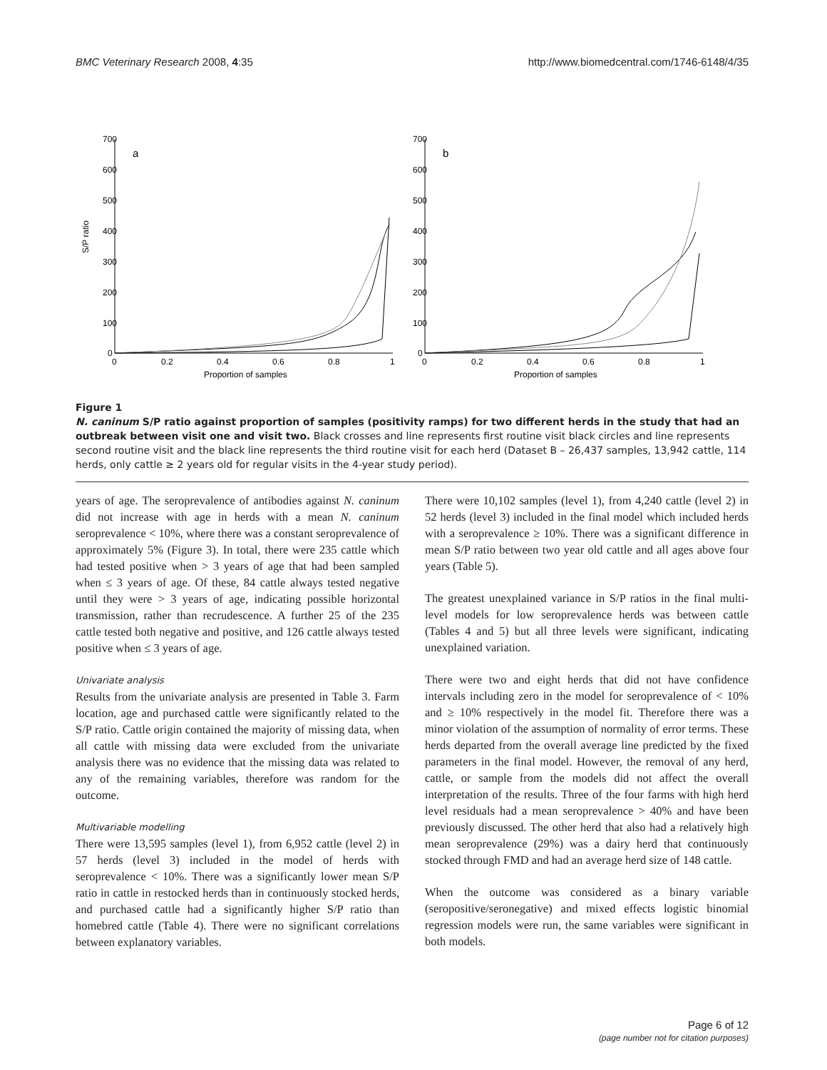BMC Veterinary Research 2008, 4:35 http://www.biomedcentral.com/1746-6148/4/35
700
600
500
400
300
200
100
0
700
600
500
400
300
200
100
0
a
b
0
0.2
0.4
0.6
0.8
1
0
0.2
0.4
0.6
0.8
1
Proportion of samples
Proportion of samples
S/P ratio
Figure 1
N. caninum S/P ratio against proportion of samples (positivity ramps) for two different herds in the study that had an outbreak between visit one and visit two. Black crosses and line represents first routine visit black circles and line represents second routine visit and the black line represents the third routine visit for each herd (Dataset B – 26,437 samples, 13,942 cattle, 114 herds, only cattle ≥ 2 years old for regular visits in the 4-year study period).
years of age. The seroprevalence of antibodies against N. caninum did not increase with age in herds with a mean N. caninum seroprevalence < 10%, where there was a constant seroprevalence of approximately 5% (Figure 3). In total, there were 235 cattle which had tested positive when > 3 years of age that had been sampled when ≤ 3 years of age. Of these, 84 cattle always tested negative until they were > 3 years of age, indicating possible horizontal transmission, rather than recrudescence. A further 25 of the 235 cattle tested both negative and positive, and 126 cattle always tested positive when ≤ 3 years of age.
Univariate analysis
Results from the univariate analysis are presented in Table 3. Farm location, age and purchased cattle were significantly related to the S/P ratio. Cattle origin contained the majority of missing data, when all cattle with missing data were excluded from the univariate analysis there was no evidence that the missing data was related to any of the remaining variables, therefore was random for the outcome.
Multivariable modelling
There were 13,595 samples (level 1), from 6,952 cattle (level 2) in 57 herds (level 3) included in the model of herds with seroprevalence < 10%. There was a significantly lower mean S/P ratio in cattle in restocked herds than in continuously stocked herds, and purchased cattle had a significantly higher S/P ratio than homebred cattle (Table 4). There were no significant correlations between explanatory variables.
There were 10,102 samples (level 1), from 4,240 cattle (level 2) in 52 herds (level 3) included in the final model which included herds with a seroprevalence ≥ 10%. There was a significant difference in mean S/P ratio between two year old cattle and all ages above four years (Table 5).
The greatest unexplained variance in S/P ratios in the final multi-level models for low seroprevalence herds was between cattle (Tables 4 and 5) but all three levels were significant, indicating unexplained variation.
There were two and eight herds that did not have confidence intervals including zero in the model for seroprevalence of < 10% and ≥ 10% respectively in the model fit. Therefore there was a minor violation of the assumption of normality of error terms. These herds departed from the overall average line predicted by the fixed parameters in the final model. However, the removal of any herd, cattle, or sample from the models did not affect the overall interpretation of the results. Three of the four farms with high herd level residuals had a mean seroprevalence > 40% and have been previously discussed. The other herd that also had a relatively high mean seroprevalence (29%) was a dairy herd that continuously stocked through FMD and had an average herd size of 148 cattle.
When the outcome was considered as a binary variable (seropositive/seronegative) and mixed effects logistic binomial regression models were run, the same variables were significant in both models.
Page 6 of 12
(page number not for citation purposes)